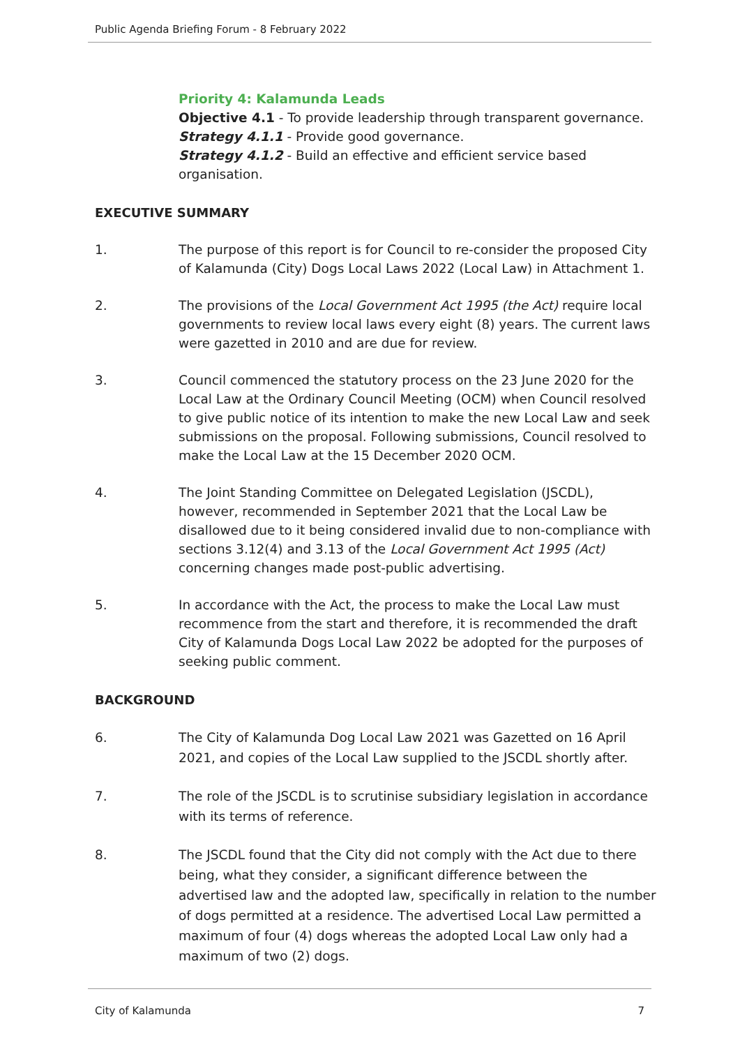Public Agenda Briefing Forum - 8 February 2022
Priority 4: Kalamunda Leads
Objective 4.1 - To provide leadership through transparent governance.
Strategy 4.1.1 - Provide good governance.
Strategy 4.1.2 - Build an effective and efficient service based organisation.
EXECUTIVE SUMMARY
1. The purpose of this report is for Council to re-consider the proposed City of Kalamunda (City) Dogs Local Laws 2022 (Local Law) in Attachment 1.
2. The provisions of the Local Government Act 1995 (the Act) require local governments to review local laws every eight (8) years. The current laws were gazetted in 2010 and are due for review.
3. Council commenced the statutory process on the 23 June 2020 for the Local Law at the Ordinary Council Meeting (OCM) when Council resolved to give public notice of its intention to make the new Local Law and seek submissions on the proposal. Following submissions, Council resolved to make the Local Law at the 15 December 2020 OCM.
4. The Joint Standing Committee on Delegated Legislation (JSCDL), however, recommended in September 2021 that the Local Law be disallowed due to it being considered invalid due to non-compliance with sections 3.12(4) and 3.13 of the Local Government Act 1995 (Act) concerning changes made post-public advertising.
5. In accordance with the Act, the process to make the Local Law must recommence from the start and therefore, it is recommended the draft City of Kalamunda Dogs Local Law 2022 be adopted for the purposes of seeking public comment.
BACKGROUND
6. The City of Kalamunda Dog Local Law 2021 was Gazetted on 16 April 2021, and copies of the Local Law supplied to the JSCDL shortly after.
7. The role of the JSCDL is to scrutinise subsidiary legislation in accordance with its terms of reference.
8. The JSCDL found that the City did not comply with the Act due to there being, what they consider, a significant difference between the advertised law and the adopted law, specifically in relation to the number of dogs permitted at a residence. The advertised Local Law permitted a maximum of four (4) dogs whereas the adopted Local Law only had a maximum of two (2) dogs.
City of Kalamunda 7